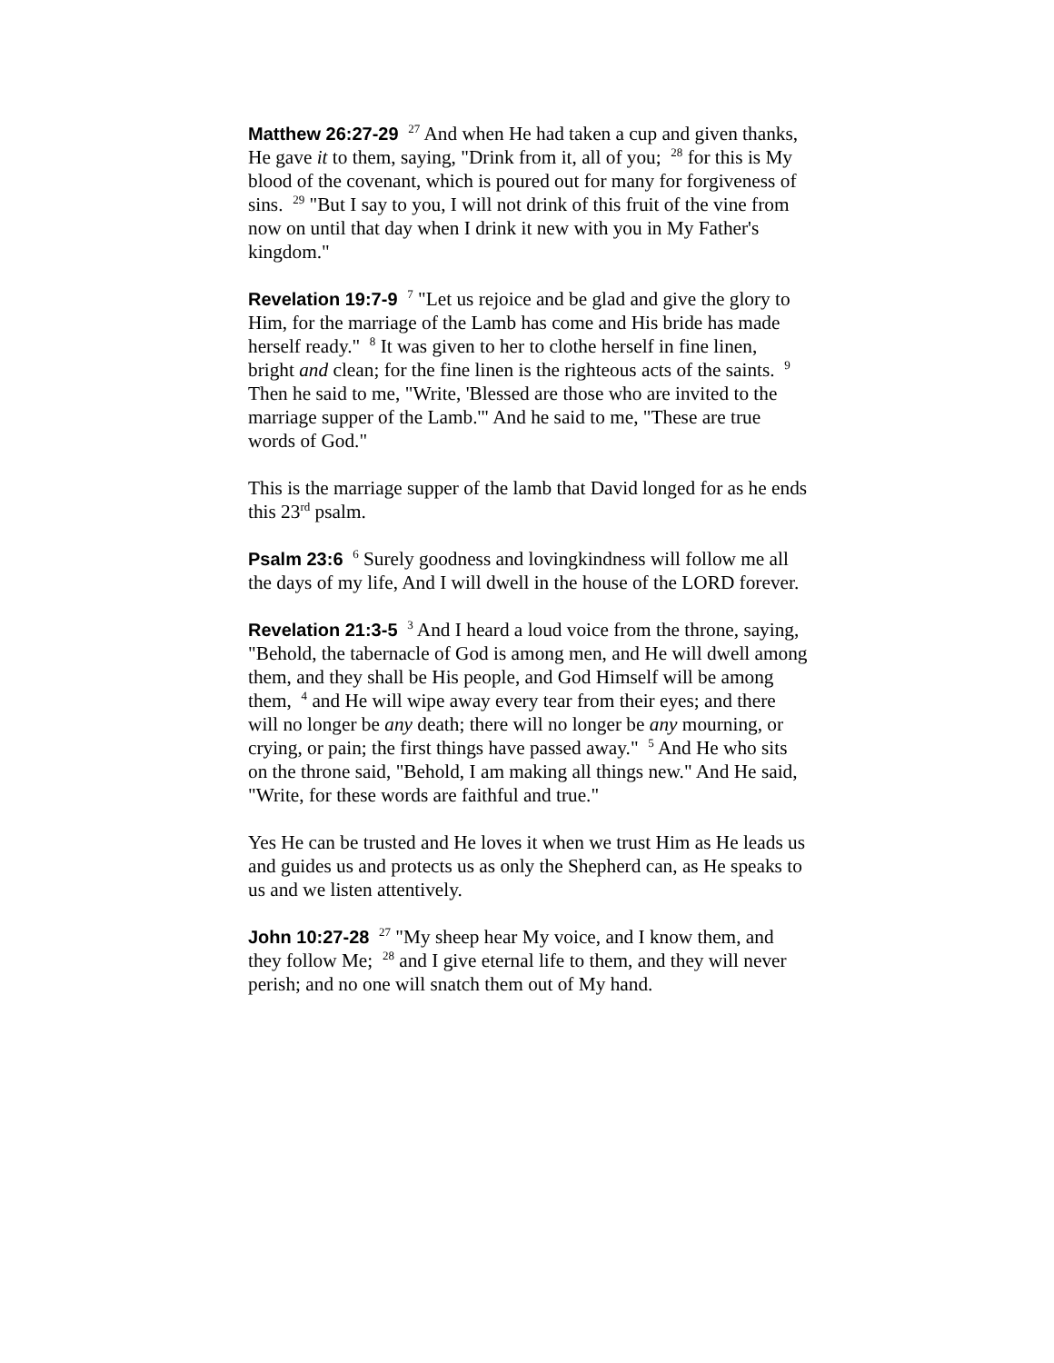Matthew 26:27-29 <sup>27</sup> And when He had taken a cup and given thanks, He gave it to them, saying, "Drink from it, all of you; <sup>28</sup> for this is My blood of the covenant, which is poured out for many for forgiveness of sins. <sup>29</sup> "But I say to you, I will not drink of this fruit of the vine from now on until that day when I drink it new with you in My Father's kingdom."
Revelation 19:7-9 <sup>7</sup> "Let us rejoice and be glad and give the glory to Him, for the marriage of the Lamb has come and His bride has made herself ready." <sup>8</sup> It was given to her to clothe herself in fine linen, bright and clean; for the fine linen is the righteous acts of the saints. <sup>9</sup> Then he said to me, "Write, 'Blessed are those who are invited to the marriage supper of the Lamb.'" And he said to me, "These are true words of God."
This is the marriage supper of the lamb that David longed for as he ends this 23<sup>rd</sup> psalm.
Psalm 23:6 <sup>6</sup> Surely goodness and lovingkindness will follow me all the days of my life, And I will dwell in the house of the LORD forever.
Revelation 21:3-5 <sup>3</sup> And I heard a loud voice from the throne, saying, "Behold, the tabernacle of God is among men, and He will dwell among them, and they shall be His people, and God Himself will be among them, <sup>4</sup> and He will wipe away every tear from their eyes; and there will no longer be any death; there will no longer be any mourning, or crying, or pain; the first things have passed away." <sup>5</sup> And He who sits on the throne said, "Behold, I am making all things new." And He said, "Write, for these words are faithful and true."
Yes He can be trusted and He loves it when we trust Him as He leads us and guides us and protects us as only the Shepherd can, as He speaks to us and we listen attentively.
John 10:27-28 <sup>27</sup> "My sheep hear My voice, and I know them, and they follow Me; <sup>28</sup> and I give eternal life to them, and they will never perish; and no one will snatch them out of My hand.